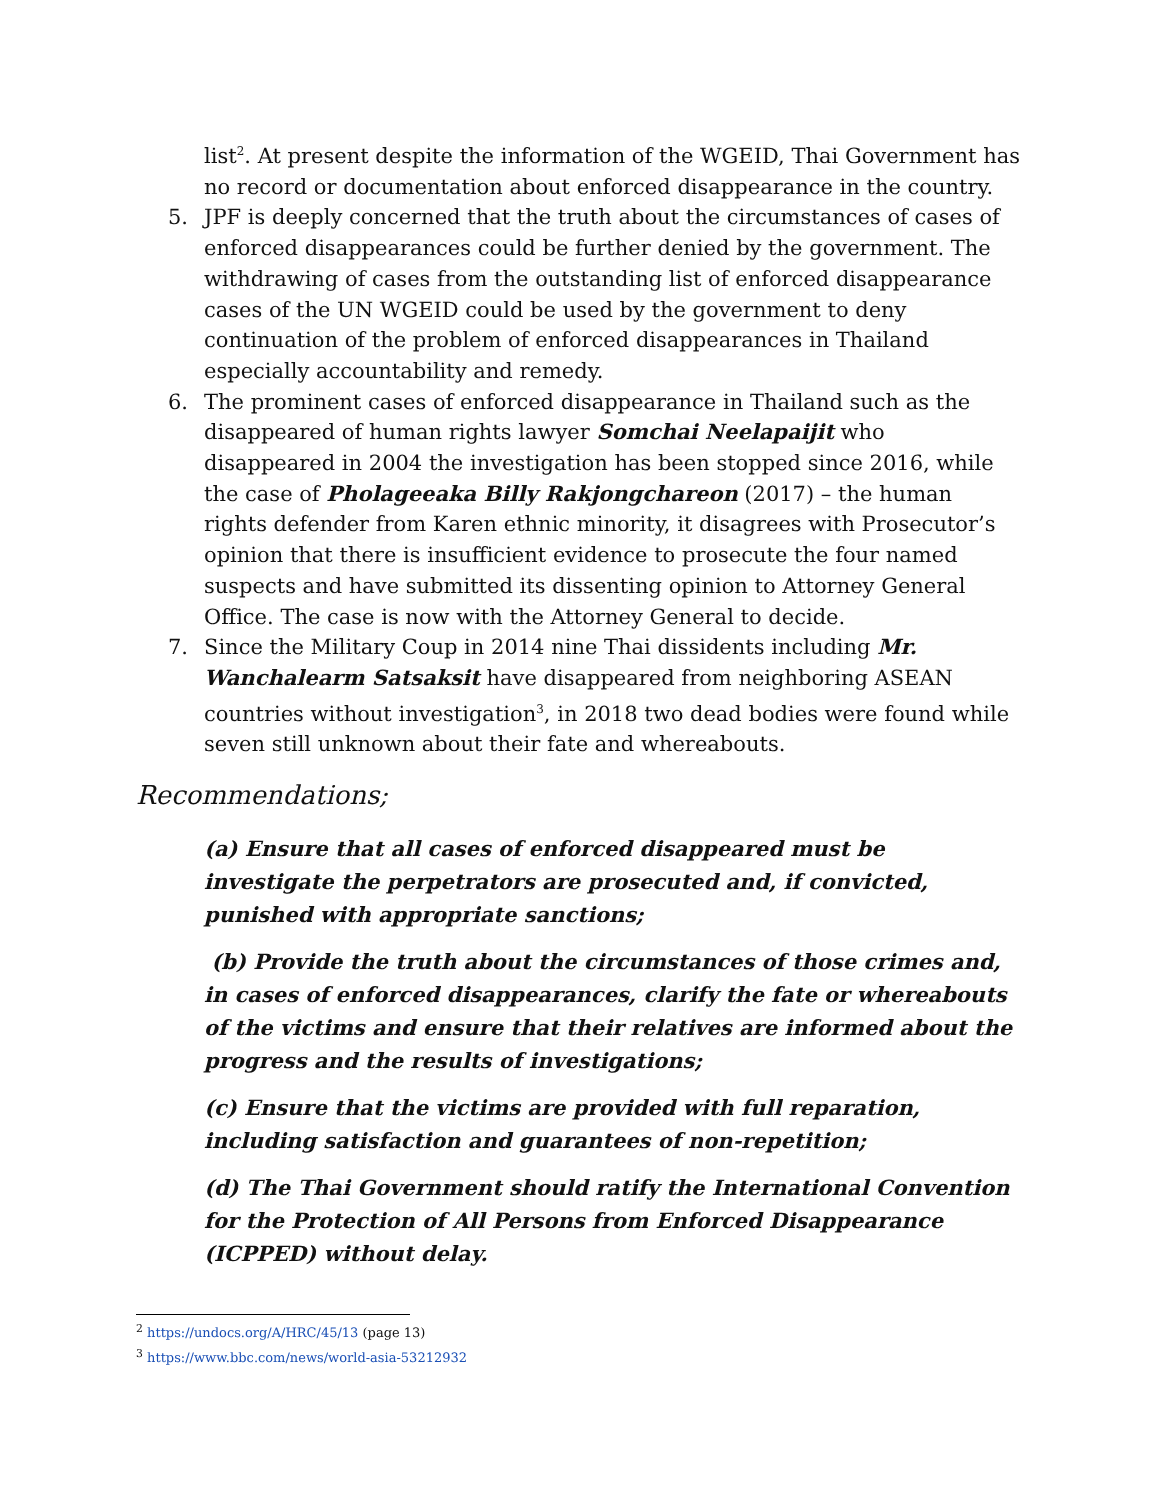list<sup>2</sup>. At present despite the information of the WGEID, Thai Government has no record or documentation about enforced disappearance in the country.
5. JPF is deeply concerned that the truth about the circumstances of cases of enforced disappearances could be further denied by the government. The withdrawing of cases from the outstanding list of enforced disappearance cases of the UN WGEID could be used by the government to deny continuation of the problem of enforced disappearances in Thailand especially accountability and remedy.
6. The prominent cases of enforced disappearance in Thailand such as the disappeared of human rights lawyer Somchai Neelapaijit who disappeared in 2004 the investigation has been stopped since 2016, while the case of Pholageeaka Billy Rakjongchareon (2017) – the human rights defender from Karen ethnic minority, it disagrees with Prosecutor’s opinion that there is insufficient evidence to prosecute the four named suspects and have submitted its dissenting opinion to Attorney General Office. The case is now with the Attorney General to decide.
7. Since the Military Coup in 2014 nine Thai dissidents including Mr. Wanchalearm Satsaksit have disappeared from neighboring ASEAN countries without investigation<sup>3</sup>, in 2018 two dead bodies were found while seven still unknown about their fate and whereabouts.
Recommendations;
(a) Ensure that all cases of enforced disappeared must be investigate the perpetrators are prosecuted and, if convicted, punished with appropriate sanctions;
(b) Provide the truth about the circumstances of those crimes and, in cases of enforced disappearances, clarify the fate or whereabouts of the victims and ensure that their relatives are informed about the progress and the results of investigations;
(c) Ensure that the victims are provided with full reparation, including satisfaction and guarantees of non-repetition;
(d) The Thai Government should ratify the International Convention for the Protection of All Persons from Enforced Disappearance (ICPPED) without delay.
<sup>2</sup> https://undocs.org/A/HRC/45/13 (page 13)
<sup>3</sup> https://www.bbc.com/news/world-asia-53212932